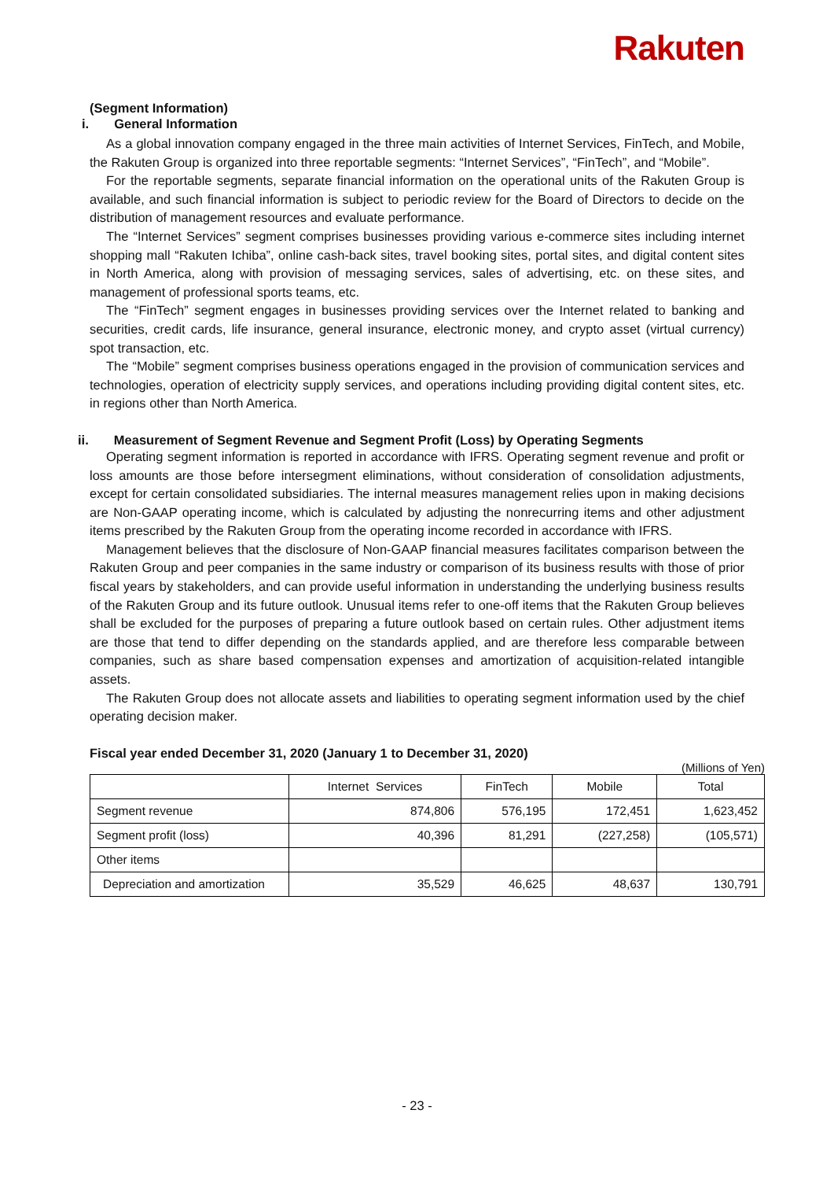Rakuten
(Segment Information)
i. General Information
As a global innovation company engaged in the three main activities of Internet Services, FinTech, and Mobile, the Rakuten Group is organized into three reportable segments: “Internet Services”, “FinTech”, and “Mobile”.
For the reportable segments, separate financial information on the operational units of the Rakuten Group is available, and such financial information is subject to periodic review for the Board of Directors to decide on the distribution of management resources and evaluate performance.
The “Internet Services” segment comprises businesses providing various e-commerce sites including internet shopping mall “Rakuten Ichiba”, online cash-back sites, travel booking sites, portal sites, and digital content sites in North America, along with provision of messaging services, sales of advertising, etc. on these sites, and management of professional sports teams, etc.
The “FinTech” segment engages in businesses providing services over the Internet related to banking and securities, credit cards, life insurance, general insurance, electronic money, and crypto asset (virtual currency) spot transaction, etc.
The “Mobile” segment comprises business operations engaged in the provision of communication services and technologies, operation of electricity supply services, and operations including providing digital content sites, etc. in regions other than North America.
ii. Measurement of Segment Revenue and Segment Profit (Loss) by Operating Segments
Operating segment information is reported in accordance with IFRS. Operating segment revenue and profit or loss amounts are those before intersegment eliminations, without consideration of consolidation adjustments, except for certain consolidated subsidiaries. The internal measures management relies upon in making decisions are Non-GAAP operating income, which is calculated by adjusting the nonrecurring items and other adjustment items prescribed by the Rakuten Group from the operating income recorded in accordance with IFRS.
Management believes that the disclosure of Non-GAAP financial measures facilitates comparison between the Rakuten Group and peer companies in the same industry or comparison of its business results with those of prior fiscal years by stakeholders, and can provide useful information in understanding the underlying business results of the Rakuten Group and its future outlook. Unusual items refer to one-off items that the Rakuten Group believes shall be excluded for the purposes of preparing a future outlook based on certain rules. Other adjustment items are those that tend to differ depending on the standards applied, and are therefore less comparable between companies, such as share based compensation expenses and amortization of acquisition-related intangible assets.
The Rakuten Group does not allocate assets and liabilities to operating segment information used by the chief operating decision maker.
Fiscal year ended December 31, 2020 (January 1 to December 31, 2020)
(Millions of Yen)
| | Internet Services | FinTech | Mobile | Total |
| --- | --- | --- | --- | --- |
| Segment revenue | 874,806 | 576,195 | 172,451 | 1,623,452 |
| Segment profit (loss) | 40,396 | 81,291 | (227,258) | (105,571) |
| Other items | | | | |
| Depreciation and amortization | 35,529 | 46,625 | 48,637 | 130,791 |
- 23 -